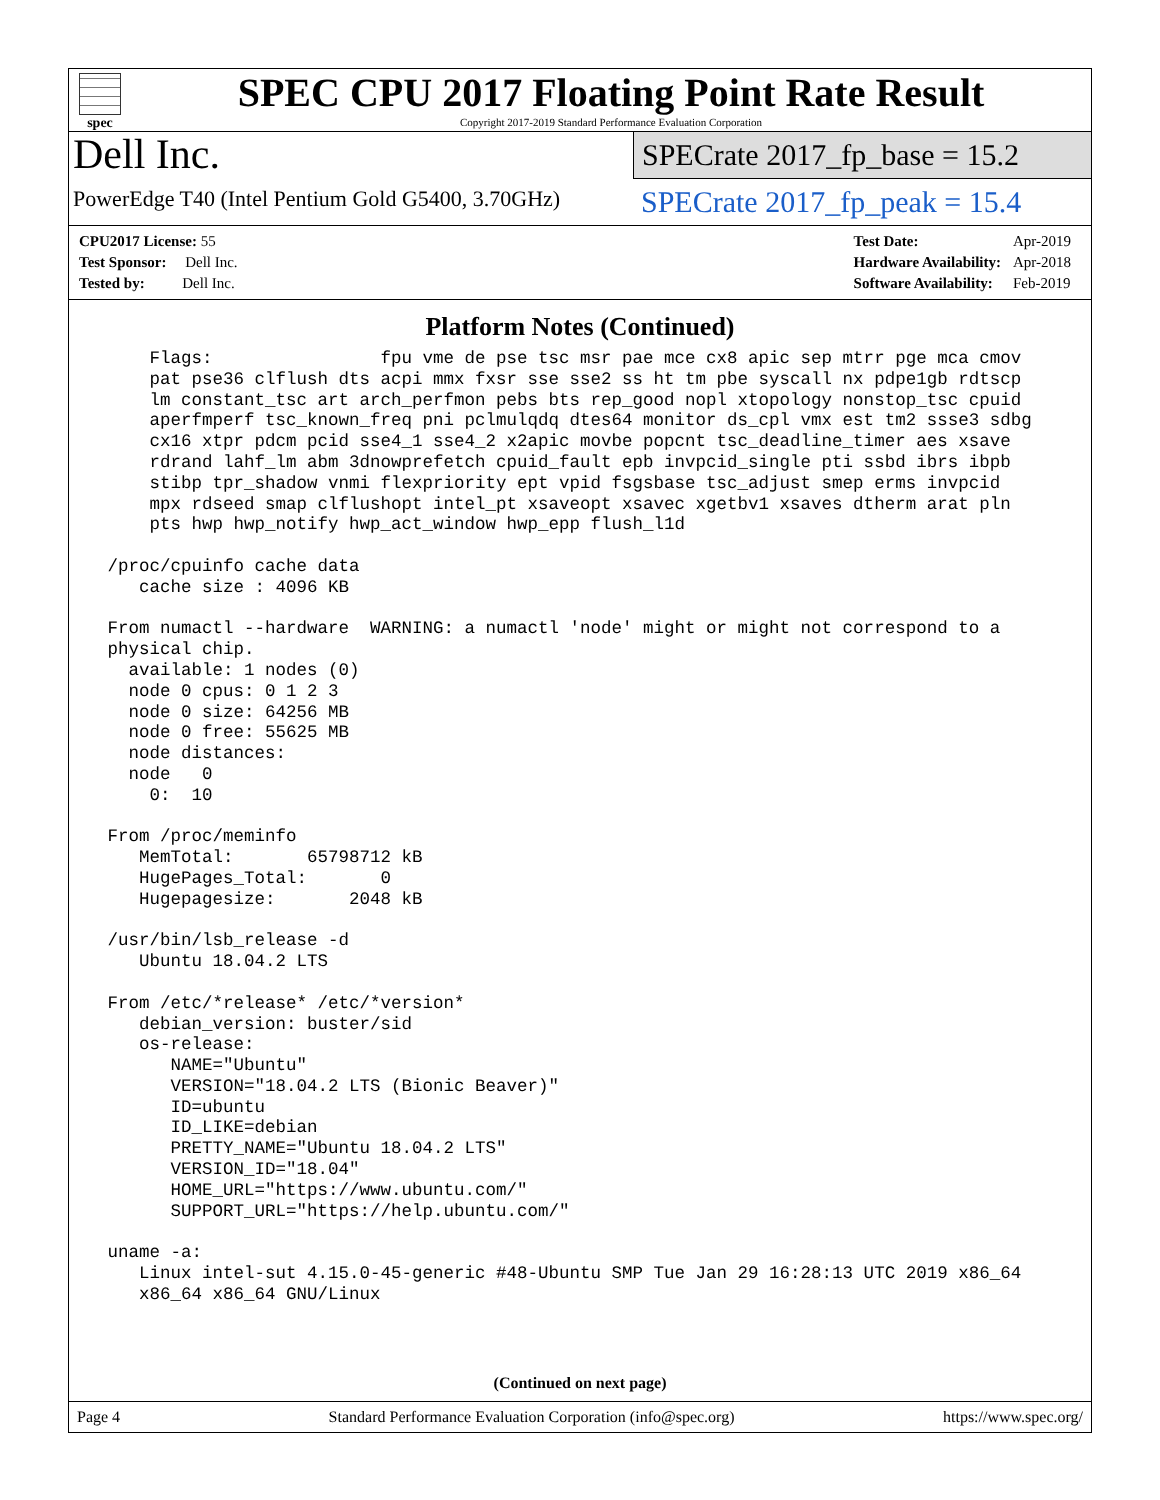spec
SPEC CPU 2017 Floating Point Rate Result
Copyright 2017-2019 Standard Performance Evaluation Corporation
Dell Inc.
PowerEdge T40 (Intel Pentium Gold G5400, 3.70GHz)
SPECrate 2017_fp_base = 15.2
SPECrate 2017_fp_peak = 15.4
| CPU2017 License: 55 |
| Test Sponsor: Dell Inc. |
| Tested by: Dell Inc. |
| Test Date: | Apr-2019 |
| Hardware Availability: | Apr-2018 |
| Software Availability: | Feb-2019 |
Platform Notes (Continued)
     Flags:                fpu vme de pse tsc msr pae mce cx8 apic sep mtrr pge mca cmov
     pat pse36 clflush dts acpi mmx fxsr sse sse2 ss ht tm pbe syscall nx pdpe1gb rdtscp
     lm constant_tsc art arch_perfmon pebs bts rep_good nopl xtopology nonstop_tsc cpuid
     aperfmperf tsc_known_freq pni pclmulqdq dtes64 monitor ds_cpl vmx est tm2 ssse3 sdbg
     cx16 xtpr pdcm pcid sse4_1 sse4_2 x2apic movbe popcnt tsc_deadline_timer aes xsave
     rdrand lahf_lm abm 3dnowprefetch cpuid_fault epb invpcid_single pti ssbd ibrs ibpb
     stibp tpr_shadow vnmi flexpriority ept vpid fsgsbase tsc_adjust smep erms invpcid
     mpx rdseed smap clflushopt intel_pt xsaveopt xsavec xgetbv1 xsaves dtherm arat pln
     pts hwp hwp_notify hwp_act_window hwp_epp flush_l1d

 /proc/cpuinfo cache data
    cache size : 4096 KB

 From numactl --hardware  WARNING: a numactl 'node' might or might not correspond to a
 physical chip.
   available: 1 nodes (0)
   node 0 cpus: 0 1 2 3
   node 0 size: 64256 MB
   node 0 free: 55625 MB
   node distances:
   node   0
     0:  10

 From /proc/meminfo
    MemTotal:       65798712 kB
    HugePages_Total:       0
    Hugepagesize:       2048 kB

 /usr/bin/lsb_release -d
    Ubuntu 18.04.2 LTS

 From /etc/*release* /etc/*version*
    debian_version: buster/sid
    os-release:
       NAME="Ubuntu"
       VERSION="18.04.2 LTS (Bionic Beaver)"
       ID=ubuntu
       ID_LIKE=debian
       PRETTY_NAME="Ubuntu 18.04.2 LTS"
       VERSION_ID="18.04"
       HOME_URL="https://www.ubuntu.com/"
       SUPPORT_URL="https://help.ubuntu.com/"

 uname -a:
    Linux intel-sut 4.15.0-45-generic #48-Ubuntu SMP Tue Jan 29 16:28:13 UTC 2019 x86_64
    x86_64 x86_64 GNU/Linux
(Continued on next page)
Page 4 Standard Performance Evaluation Corporation (info@spec.org) https://www.spec.org/